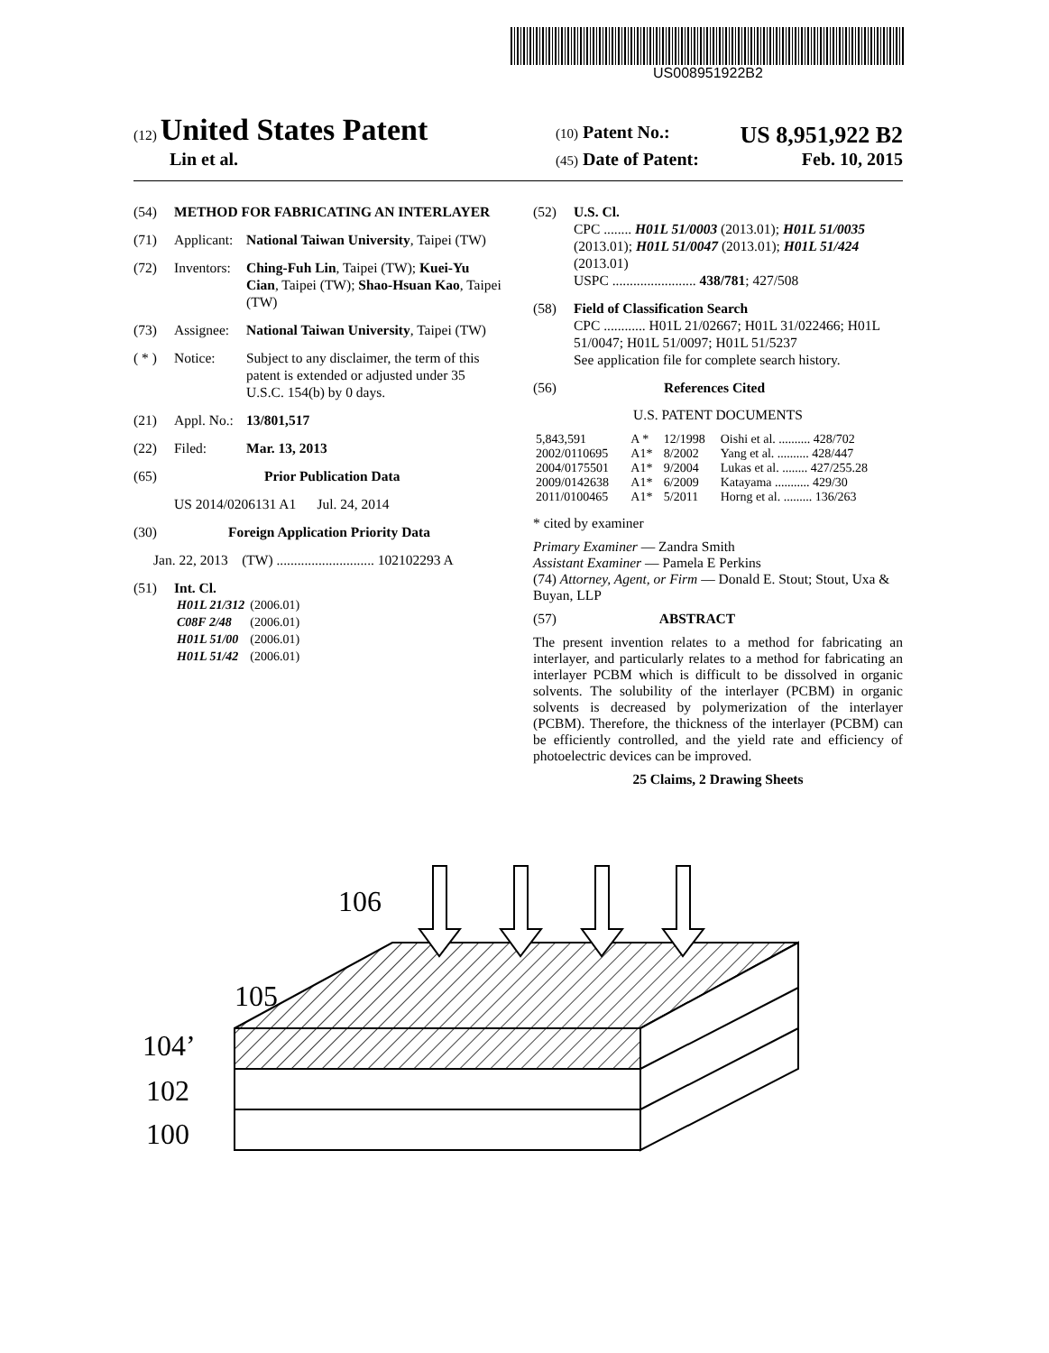US008951922B2
(12) United States Patent
(10) Patent No.: US 8,951,922 B2
Lin et al. (45) Date of Patent: Feb. 10, 2015
(54) METHOD FOR FABRICATING AN INTERLAYER
(71) Applicant: National Taiwan University, Taipei (TW)
(72) Inventors: Ching-Fuh Lin, Taipei (TW); Kuei-Yu Cian, Taipei (TW); Shao-Hsuan Kao, Taipei (TW)
(73) Assignee: National Taiwan University, Taipei (TW)
( * ) Notice: Subject to any disclaimer, the term of this patent is extended or adjusted under 35 U.S.C. 154(b) by 0 days.
(21) Appl. No.: 13/801,517
(22) Filed: Mar. 13, 2013
(65) Prior Publication Data
US 2014/0206131 A1 Jul. 24, 2014
(30) Foreign Application Priority Data
Jan. 22, 2013 (TW) ............................ 102102293 A
(51) Int. Cl.
| H01L 21/312 | (2006.01) |
| C08F 2/48 | (2006.01) |
| H01L 51/00 | (2006.01) |
| H01L 51/42 | (2006.01) |
(52) U.S. Cl.
CPC ........ H01L 51/0003 (2013.01); H01L 51/0035 (2013.01); H01L 51/0047 (2013.01); H01L 51/424 (2013.01)
USPC ........................ 438/781; 427/508
(58) Field of Classification Search
CPC ............ H01L 21/02667; H01L 31/022466; H01L 51/0047; H01L 51/0097; H01L 51/5237
See application file for complete search history.
(56) References Cited
U.S. PATENT DOCUMENTS
| 5,843,591 | A * | 12/1998 | Oishi et al. .......... 428/702 |
| 2002/0110695 | A1* | 8/2002 | Yang et al. .......... 428/447 |
| 2004/0175501 | A1* | 9/2004 | Lukas et al. ........ 427/255.28 |
| 2009/0142638 | A1* | 6/2009 | Katayama ........... 429/30 |
| 2011/0100465 | A1* | 5/2011 | Horng et al. ......... 136/263 |
* cited by examiner
Primary Examiner — Zandra Smith
Assistant Examiner — Pamela E Perkins
(74) Attorney, Agent, or Firm — Donald E. Stout; Stout, Uxa & Buyan, LLP
(57) ABSTRACT
The present invention relates to a method for fabricating an interlayer, and particularly relates to a method for fabricating an interlayer PCBM which is difficult to be dissolved in organic solvents. The solubility of the interlayer (PCBM) in organic solvents is decreased by polymerization of the interlayer (PCBM). Therefore, the thickness of the interlayer (PCBM) can be efficiently controlled, and the yield rate and efficiency of photoelectric devices can be improved.
25 Claims, 2 Drawing Sheets
106
105
104’
102
100